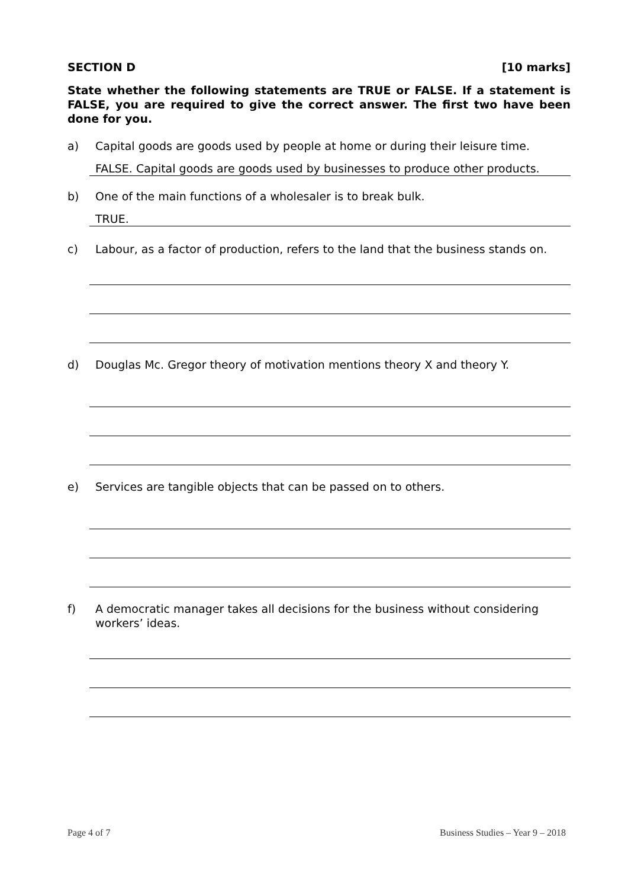SECTION D [10 marks]
State whether the following statements are TRUE or FALSE. If a statement is FALSE, you are required to give the correct answer. The first two have been done for you.
a) Capital goods are goods used by people at home or during their leisure time.
FALSE. Capital goods are goods used by businesses to produce other products.
b) One of the main functions of a wholesaler is to break bulk.
TRUE.
c) Labour, as a factor of production, refers to the land that the business stands on.
d) Douglas Mc. Gregor theory of motivation mentions theory X and theory Y.
e) Services are tangible objects that can be passed on to others.
f) A democratic manager takes all decisions for the business without considering workers’ ideas.
Page 4 of 7 Business Studies – Year 9 – 2018